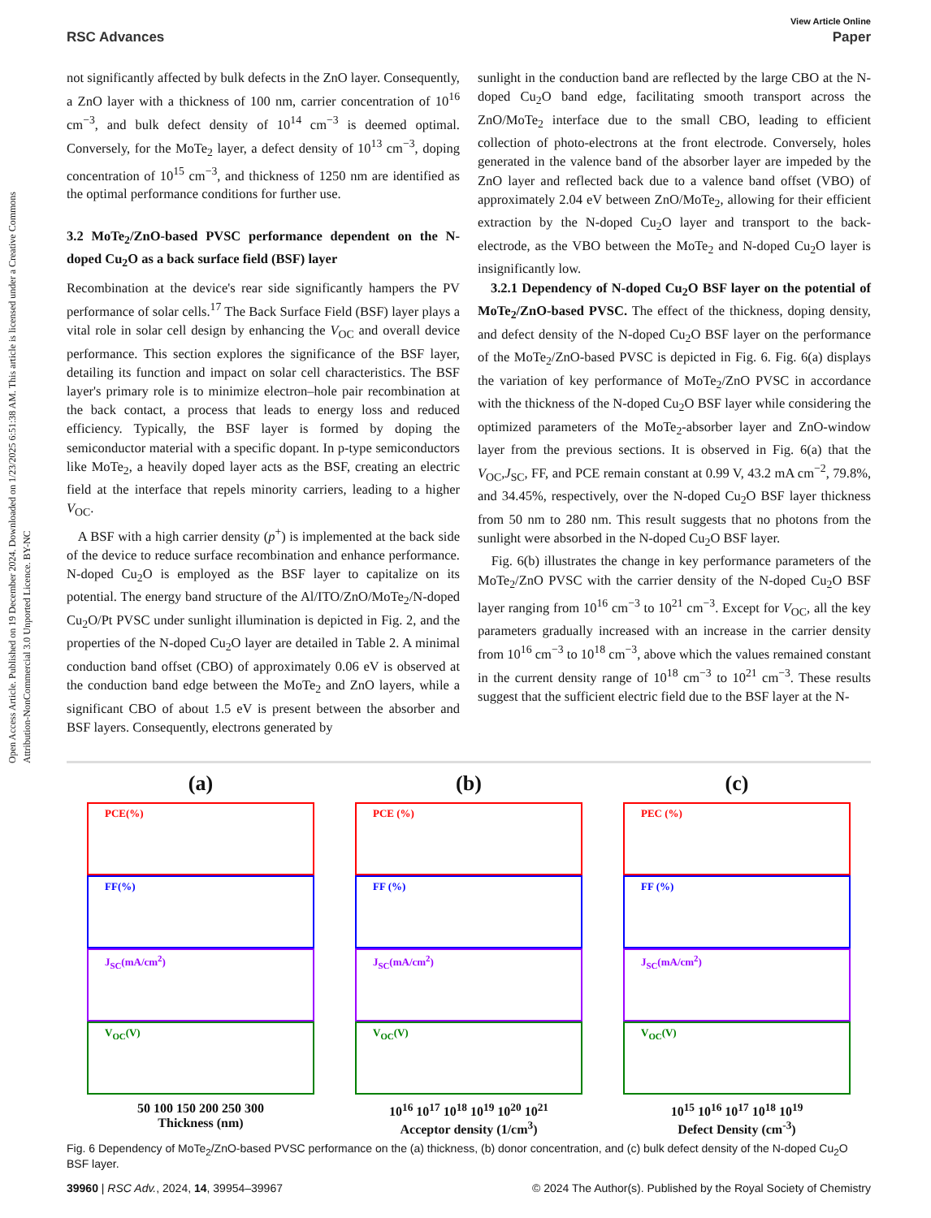Open Access Article. Published on 19 December 2024. Downloaded on 1/23/2025 6:51:38 AM. This article is licensed under a Creative Commons Attribution-NonCommercial 3.0 Unported Licence. BY-NC
View Article Online
RSC Advances Paper
not significantly affected by bulk defects in the ZnO layer. Consequently, a ZnO layer with a thickness of 100 nm, carrier concentration of 10<sup>16</sup> cm<sup>−3</sup>, and bulk defect density of 10<sup>14</sup> cm<sup>−3</sup> is deemed optimal. Conversely, for the MoTe<sub>2</sub> layer, a defect density of 10<sup>13</sup> cm<sup>−3</sup>, doping concentration of 10<sup>15</sup> cm<sup>−3</sup>, and thickness of 1250 nm are identified as the optimal performance conditions for further use.
3.2 MoTe<sub>2</sub>/ZnO-based PVSC performance dependent on the N-doped Cu<sub>2</sub>O as a back surface field (BSF) layer
Recombination at the device's rear side significantly hampers the PV performance of solar cells.<sup>17</sup> The Back Surface Field (BSF) layer plays a vital role in solar cell design by enhancing the V<sub>OC</sub> and overall device performance. This section explores the significance of the BSF layer, detailing its function and impact on solar cell characteristics. The BSF layer's primary role is to minimize electron–hole pair recombination at the back contact, a process that leads to energy loss and reduced efficiency. Typically, the BSF layer is formed by doping the semiconductor material with a specific dopant. In p-type semiconductors like MoTe<sub>2</sub>, a heavily doped layer acts as the BSF, creating an electric field at the interface that repels minority carriers, leading to a higher V<sub>OC</sub>.
A BSF with a high carrier density (p<sup>+</sup>) is implemented at the back side of the device to reduce surface recombination and enhance performance. N-doped Cu<sub>2</sub>O is employed as the BSF layer to capitalize on its potential. The energy band structure of the Al/ITO/ZnO/MoTe<sub>2</sub>/N-doped Cu<sub>2</sub>O/Pt PVSC under sunlight illumination is depicted in Fig. 2, and the properties of the N-doped Cu<sub>2</sub>O layer are detailed in Table 2. A minimal conduction band offset (CBO) of approximately 0.06 eV is observed at the conduction band edge between the MoTe<sub>2</sub> and ZnO layers, while a significant CBO of about 1.5 eV is present between the absorber and BSF layers. Consequently, electrons generated by
sunlight in the conduction band are reflected by the large CBO at the N-doped Cu<sub>2</sub>O band edge, facilitating smooth transport across the ZnO/MoTe<sub>2</sub> interface due to the small CBO, leading to efficient collection of photo-electrons at the front electrode. Conversely, holes generated in the valence band of the absorber layer are impeded by the ZnO layer and reflected back due to a valence band offset (VBO) of approximately 2.04 eV between ZnO/MoTe<sub>2</sub>, allowing for their efficient extraction by the N-doped Cu<sub>2</sub>O layer and transport to the back-electrode, as the VBO between the MoTe<sub>2</sub> and N-doped Cu<sub>2</sub>O layer is insignificantly low.
3.2.1 Dependency of N-doped Cu<sub>2</sub>O BSF layer on the potential of MoTe<sub>2</sub>/ZnO-based PVSC. The effect of the thickness, doping density, and defect density of the N-doped Cu<sub>2</sub>O BSF layer on the performance of the MoTe<sub>2</sub>/ZnO-based PVSC is depicted in Fig. 6. Fig. 6(a) displays the variation of key performance of MoTe<sub>2</sub>/ZnO PVSC in accordance with the thickness of the N-doped Cu<sub>2</sub>O BSF layer while considering the optimized parameters of the MoTe<sub>2</sub>-absorber layer and ZnO-window layer from the previous sections. It is observed in Fig. 6(a) that the V<sub>OC</sub>,J<sub>SC</sub>, FF, and PCE remain constant at 0.99 V, 43.2 mA cm<sup>−2</sup>, 79.8%, and 34.45%, respectively, over the N-doped Cu<sub>2</sub>O BSF layer thickness from 50 nm to 280 nm. This result suggests that no photons from the sunlight were absorbed in the N-doped Cu<sub>2</sub>O BSF layer.
Fig. 6(b) illustrates the change in key performance parameters of the MoTe<sub>2</sub>/ZnO PVSC with the carrier density of the N-doped Cu<sub>2</sub>O BSF layer ranging from 10<sup>16</sup> cm<sup>−3</sup> to 10<sup>21</sup> cm<sup>−3</sup>. Except for V<sub>OC</sub>, all the key parameters gradually increased with an increase in the carrier density from 10<sup>16</sup> cm<sup>−3</sup> to 10<sup>18</sup> cm<sup>−3</sup>, above which the values remained constant in the current density range of 10<sup>18</sup> cm<sup>−3</sup> to 10<sup>21</sup> cm<sup>−3</sup>. These results suggest that the sufficient electric field due to the BSF layer at the N-
(a)
PCE(%)
FF(%)
J<sub>SC</sub>(mA/cm<sup>2</sup>)
V<sub>OC</sub>(V)
50 100 150 200 250 300
Thickness (nm)
(b)
PCE (%)
FF (%)
J<sub>SC</sub>(mA/cm<sup>2</sup>)
V<sub>OC</sub>(V)
10<sup>16</sup> 10<sup>17</sup> 10<sup>18</sup> 10<sup>19</sup> 10<sup>20</sup> 10<sup>21</sup>
Acceptor density (1/cm<sup>3</sup>)
(c)
PEC (%)
FF (%)
J<sub>SC</sub>(mA/cm<sup>2</sup>)
V<sub>OC</sub>(V)
10<sup>15</sup> 10<sup>16</sup> 10<sup>17</sup> 10<sup>18</sup> 10<sup>19</sup>
Defect Density (cm<sup>-3</sup>)
Fig. 6 Dependency of MoTe<sub>2</sub>/ZnO-based PVSC performance on the (a) thickness, (b) donor concentration, and (c) bulk defect density of the N-doped Cu<sub>2</sub>O BSF layer.
39960 | RSC Adv., 2024, 14, 39954–39967 © 2024 The Author(s). Published by the Royal Society of Chemistry